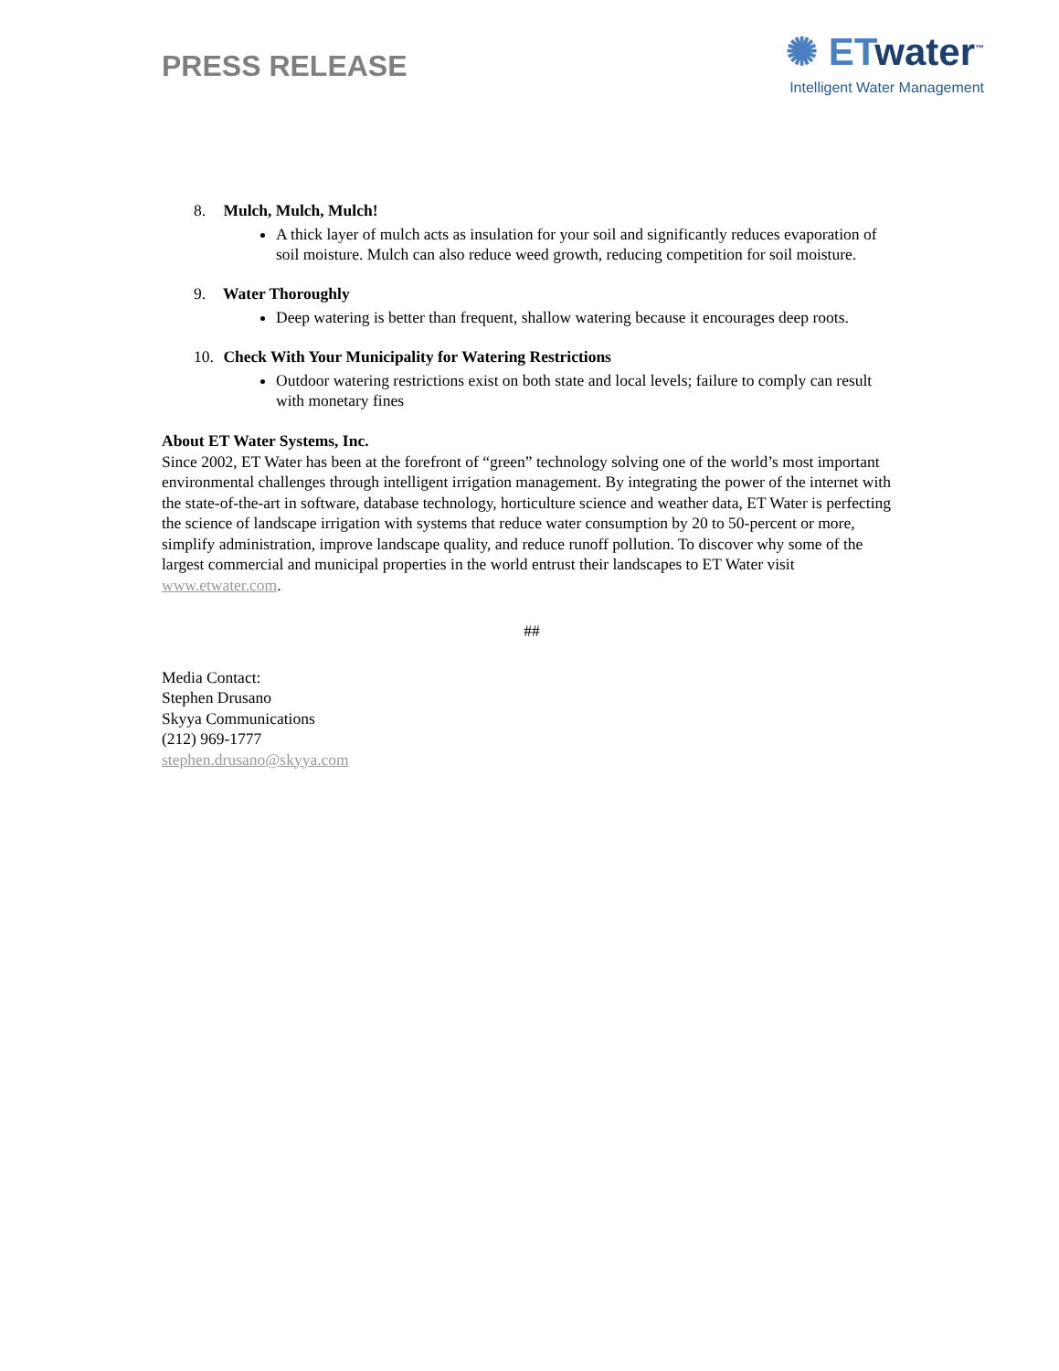PRESS RELEASE
✺ ETwater<sup>™</sup>
Intelligent Water Management
8. Mulch, Mulch, Mulch!
A thick layer of mulch acts as insulation for your soil and significantly reduces evaporation of soil moisture. Mulch can also reduce weed growth, reducing competition for soil moisture.
9. Water Thoroughly
Deep watering is better than frequent, shallow watering because it encourages deep roots.
10. Check With Your Municipality for Watering Restrictions
Outdoor watering restrictions exist on both state and local levels; failure to comply can result with monetary fines
About ET Water Systems, Inc.
Since 2002, ET Water has been at the forefront of “green” technology solving one of the world’s most important environmental challenges through intelligent irrigation management. By integrating the power of the internet with the state-of-the-art in software, database technology, horticulture science and weather data, ET Water is perfecting the science of landscape irrigation with systems that reduce water consumption by 20 to 50-percent or more, simplify administration, improve landscape quality, and reduce runoff pollution. To discover why some of the largest commercial and municipal properties in the world entrust their landscapes to ET Water visit www.etwater.com.
##
Media Contact:
Stephen Drusano
Skyya Communications
(212) 969-1777
stephen.drusano@skyya.com